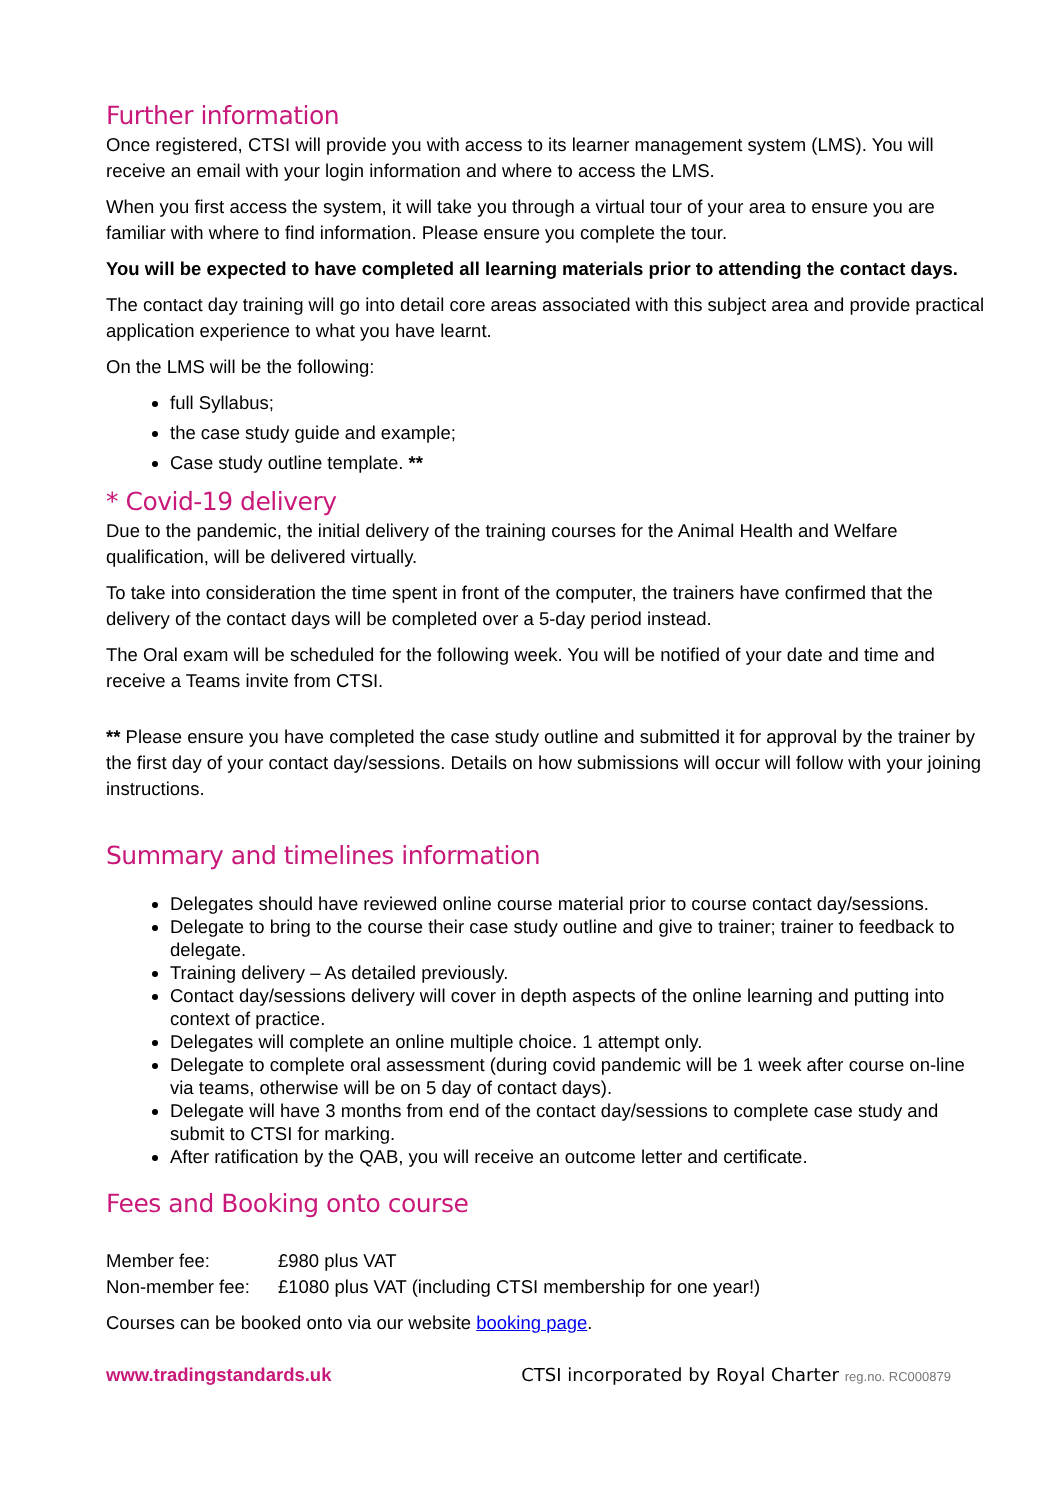Further information
Once registered, CTSI will provide you with access to its learner management system (LMS). You will receive an email with your login information and where to access the LMS.
When you first access the system, it will take you through a virtual tour of your area to ensure you are familiar with where to find information. Please ensure you complete the tour.
You will be expected to have completed all learning materials prior to attending the contact days.
The contact day training will go into detail core areas associated with this subject area and provide practical application experience to what you have learnt.
On the LMS will be the following:
full Syllabus;
the case study guide and example;
Case study outline template. **
* Covid-19 delivery
Due to the pandemic, the initial delivery of the training courses for the Animal Health and Welfare qualification, will be delivered virtually.
To take into consideration the time spent in front of the computer, the trainers have confirmed that the delivery of the contact days will be completed over a 5-day period instead.
The Oral exam will be scheduled for the following week. You will be notified of your date and time and receive a Teams invite from CTSI.
** Please ensure you have completed the case study outline and submitted it for approval by the trainer by the first day of your contact day/sessions. Details on how submissions will occur will follow with your joining instructions.
Summary and timelines information
Delegates should have reviewed online course material prior to course contact day/sessions.
Delegate to bring to the course their case study outline and give to trainer; trainer to feedback to delegate.
Training delivery – As detailed previously.
Contact day/sessions delivery will cover in depth aspects of the online learning and putting into context of practice.
Delegates will complete an online multiple choice. 1 attempt only.
Delegate to complete oral assessment (during covid pandemic will be 1 week after course on-line via teams, otherwise will be on 5 day of contact days).
Delegate will have 3 months from end of the contact day/sessions to complete case study and submit to CTSI for marking.
After ratification by the QAB, you will receive an outcome letter and certificate.
Fees and Booking onto course
| Member fee: | £980 plus VAT |
| Non-member fee: | £1080 plus VAT (including CTSI membership for one year!) |
Courses can be booked onto via our website booking page.
www.tradingstandards.uk CTSI incorporated by Royal Charter reg.no. RC000879